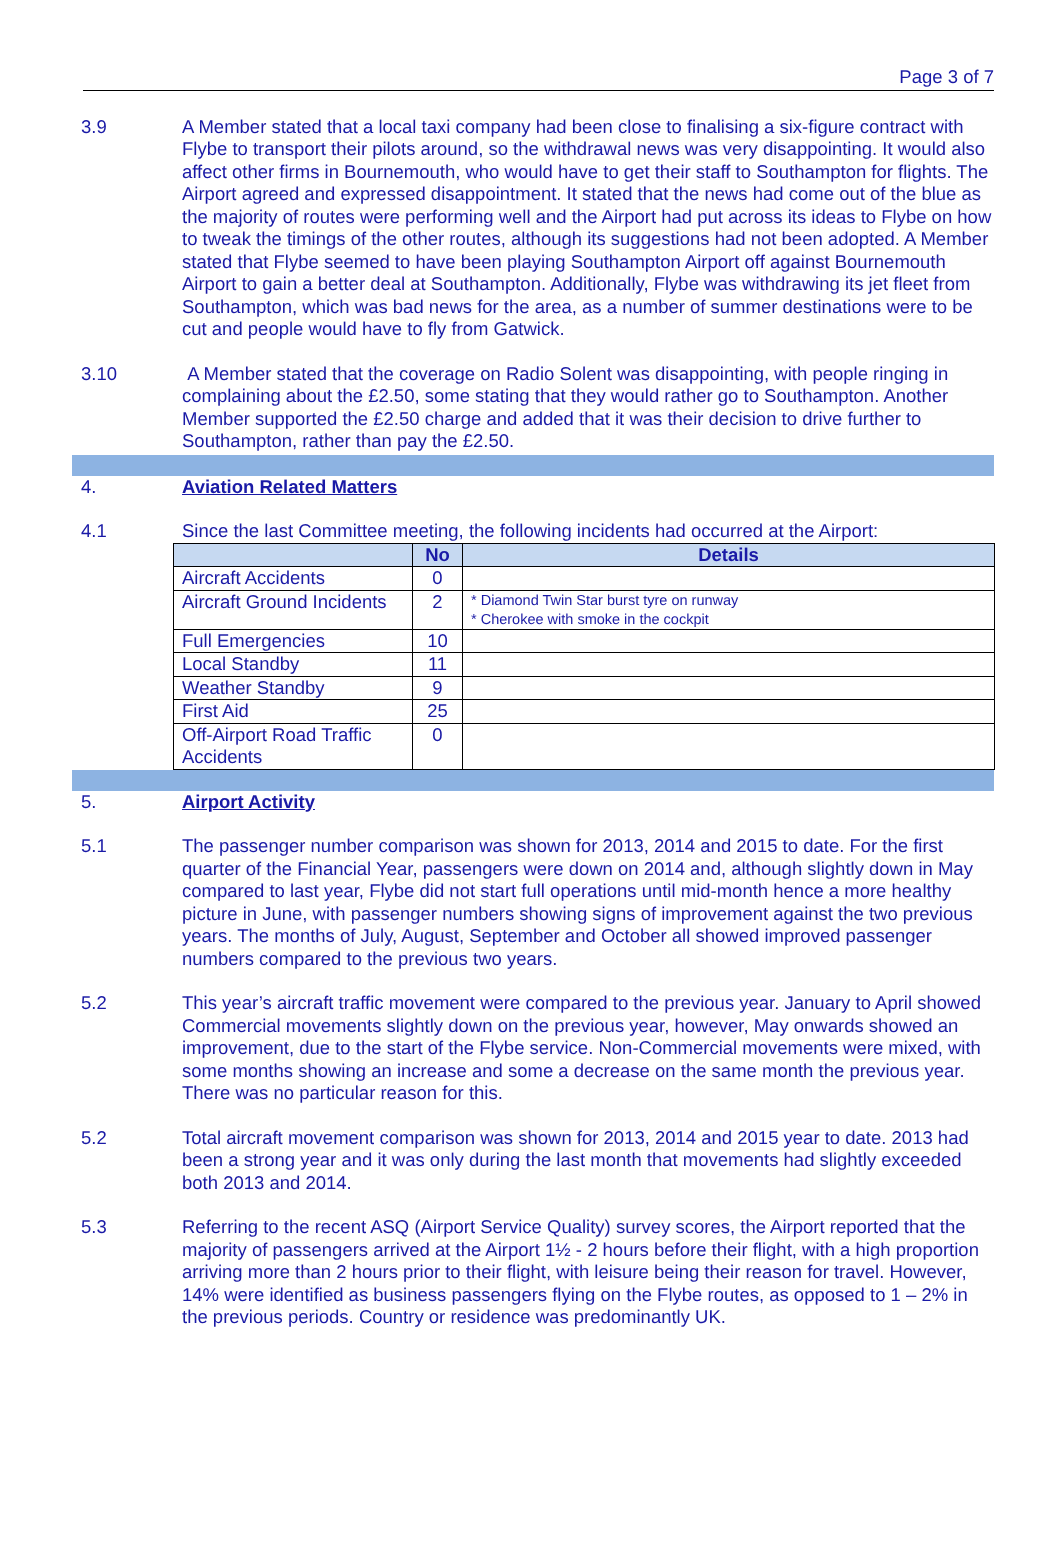Page 3 of 7
3.9 A Member stated that a local taxi company had been close to finalising a six-figure contract with Flybe to transport their pilots around, so the withdrawal news was very disappointing. It would also affect other firms in Bournemouth, who would have to get their staff to Southampton for flights. The Airport agreed and expressed disappointment. It stated that the news had come out of the blue as the majority of routes were performing well and the Airport had put across its ideas to Flybe on how to tweak the timings of the other routes, although its suggestions had not been adopted. A Member stated that Flybe seemed to have been playing Southampton Airport off against Bournemouth Airport to gain a better deal at Southampton. Additionally, Flybe was withdrawing its jet fleet from Southampton, which was bad news for the area, as a number of summer destinations were to be cut and people would have to fly from Gatwick.
3.10 A Member stated that the coverage on Radio Solent was disappointing, with people ringing in complaining about the £2.50, some stating that they would rather go to Southampton. Another Member supported the £2.50 charge and added that it was their decision to drive further to Southampton, rather than pay the £2.50.
4. Aviation Related Matters
4.1 Since the last Committee meeting, the following incidents had occurred at the Airport:
| | No | Details |
| --- | --- | --- |
| Aircraft Accidents | 0 | |
| Aircraft Ground Incidents | 2 | * Diamond Twin Star burst tyre on runway * Cherokee with smoke in the cockpit |
| Full Emergencies | 10 | |
| Local Standby | 11 | |
| Weather Standby | 9 | |
| First Aid | 25 | |
| Off-Airport Road Traffic Accidents | 0 | |
5. Airport Activity
5.1 The passenger number comparison was shown for 2013, 2014 and 2015 to date. For the first quarter of the Financial Year, passengers were down on 2014 and, although slightly down in May compared to last year, Flybe did not start full operations until mid-month hence a more healthy picture in June, with passenger numbers showing signs of improvement against the two previous years. The months of July, August, September and October all showed improved passenger numbers compared to the previous two years.
5.2 This year’s aircraft traffic movement were compared to the previous year. January to April showed Commercial movements slightly down on the previous year, however, May onwards showed an improvement, due to the start of the Flybe service. Non-Commercial movements were mixed, with some months showing an increase and some a decrease on the same month the previous year. There was no particular reason for this.
5.2 Total aircraft movement comparison was shown for 2013, 2014 and 2015 year to date. 2013 had been a strong year and it was only during the last month that movements had slightly exceeded both 2013 and 2014.
5.3 Referring to the recent ASQ (Airport Service Quality) survey scores, the Airport reported that the majority of passengers arrived at the Airport 1½ - 2 hours before their flight, with a high proportion arriving more than 2 hours prior to their flight, with leisure being their reason for travel. However, 14% were identified as business passengers flying on the Flybe routes, as opposed to 1 – 2% in the previous periods. Country or residence was predominantly UK.